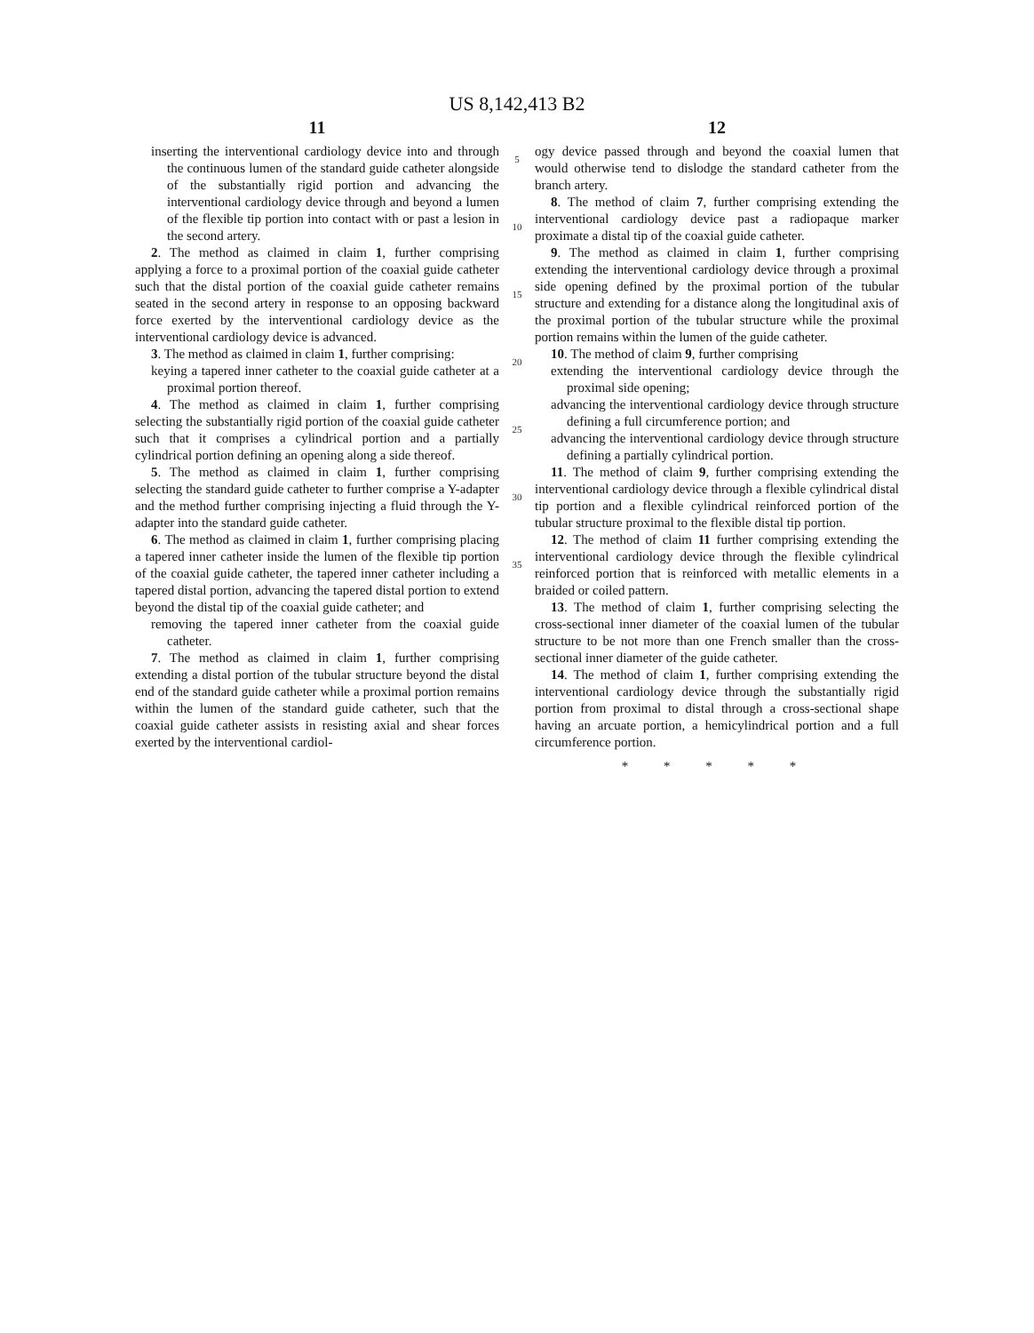US 8,142,413 B2
11
inserting the interventional cardiology device into and through the continuous lumen of the standard guide catheter alongside of the substantially rigid portion and advancing the interventional cardiology device through and beyond a lumen of the flexible tip portion into contact with or past a lesion in the second artery.
2. The method as claimed in claim 1, further comprising applying a force to a proximal portion of the coaxial guide catheter such that the distal portion of the coaxial guide catheter remains seated in the second artery in response to an opposing backward force exerted by the interventional cardiology device as the interventional cardiology device is advanced.
3. The method as claimed in claim 1, further comprising:
keying a tapered inner catheter to the coaxial guide catheter at a proximal portion thereof.
4. The method as claimed in claim 1, further comprising selecting the substantially rigid portion of the coaxial guide catheter such that it comprises a cylindrical portion and a partially cylindrical portion defining an opening along a side thereof.
5. The method as claimed in claim 1, further comprising selecting the standard guide catheter to further comprise a Y-adapter and the method further comprising injecting a fluid through the Y-adapter into the standard guide catheter.
6. The method as claimed in claim 1, further comprising placing a tapered inner catheter inside the lumen of the flexible tip portion of the coaxial guide catheter, the tapered inner catheter including a tapered distal portion, advancing the tapered distal portion to extend beyond the distal tip of the coaxial guide catheter; and
removing the tapered inner catheter from the coaxial guide catheter.
7. The method as claimed in claim 1, further comprising extending a distal portion of the tubular structure beyond the distal end of the standard guide catheter while a proximal portion remains within the lumen of the standard guide catheter, such that the coaxial guide catheter assists in resisting axial and shear forces exerted by the interventional cardiol-
5
10
15
20
25
30
35
12
ogy device passed through and beyond the coaxial lumen that would otherwise tend to dislodge the standard catheter from the branch artery.
8. The method of claim 7, further comprising extending the interventional cardiology device past a radiopaque marker proximate a distal tip of the coaxial guide catheter.
9. The method as claimed in claim 1, further comprising extending the interventional cardiology device through a proximal side opening defined by the proximal portion of the tubular structure and extending for a distance along the longitudinal axis of the proximal portion of the tubular structure while the proximal portion remains within the lumen of the guide catheter.
10. The method of claim 9, further comprising
extending the interventional cardiology device through the proximal side opening;
advancing the interventional cardiology device through structure defining a full circumference portion; and
advancing the interventional cardiology device through structure defining a partially cylindrical portion.
11. The method of claim 9, further comprising extending the interventional cardiology device through a flexible cylindrical distal tip portion and a flexible cylindrical reinforced portion of the tubular structure proximal to the flexible distal tip portion.
12. The method of claim 11 further comprising extending the interventional cardiology device through the flexible cylindrical reinforced portion that is reinforced with metallic elements in a braided or coiled pattern.
13. The method of claim 1, further comprising selecting the cross-sectional inner diameter of the coaxial lumen of the tubular structure to be not more than one French smaller than the cross-sectional inner diameter of the guide catheter.
14. The method of claim 1, further comprising extending the interventional cardiology device through the substantially rigid portion from proximal to distal through a cross-sectional shape having an arcuate portion, a hemicylindrical portion and a full circumference portion.
* * * * *